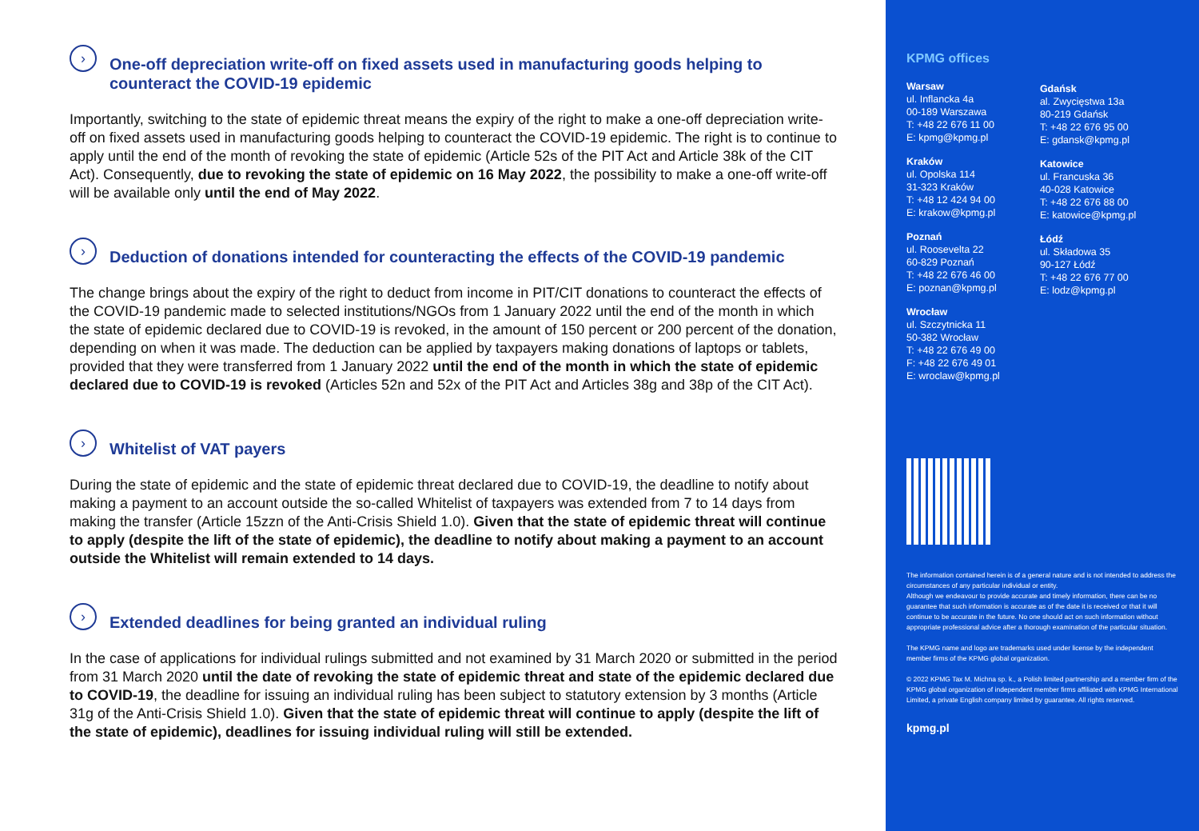› One-off depreciation write-off on fixed assets used in manufacturing goods helping to counteract the COVID-19 epidemic
Importantly, switching to the state of epidemic threat means the expiry of the right to make a one-off depreciation write-off on fixed assets used in manufacturing goods helping to counteract the COVID-19 epidemic. The right is to continue to apply until the end of the month of revoking the state of epidemic (Article 52s of the PIT Act and Article 38k of the CIT Act). Consequently, due to revoking the state of epidemic on 16 May 2022, the possibility to make a one-off write-off will be available only until the end of May 2022.
› Deduction of donations intended for counteracting the effects of the COVID-19 pandemic
The change brings about the expiry of the right to deduct from income in PIT/CIT donations to counteract the effects of the COVID-19 pandemic made to selected institutions/NGOs from 1 January 2022 until the end of the month in which the state of epidemic declared due to COVID-19 is revoked, in the amount of 150 percent or 200 percent of the donation, depending on when it was made. The deduction can be applied by taxpayers making donations of laptops or tablets, provided that they were transferred from 1 January 2022 until the end of the month in which the state of epidemic declared due to COVID-19 is revoked (Articles 52n and 52x of the PIT Act and Articles 38g and 38p of the CIT Act).
› Whitelist of VAT payers
During the state of epidemic and the state of epidemic threat declared due to COVID-19, the deadline to notify about making a payment to an account outside the so-called Whitelist of taxpayers was extended from 7 to 14 days from making the transfer (Article 15zzn of the Anti-Crisis Shield 1.0). Given that the state of epidemic threat will continue to apply (despite the lift of the state of epidemic), the deadline to notify about making a payment to an account outside the Whitelist will remain extended to 14 days.
› Extended deadlines for being granted an individual ruling
In the case of applications for individual rulings submitted and not examined by 31 March 2020 or submitted in the period from 31 March 2020 until the date of revoking the state of epidemic threat and state of the epidemic declared due to COVID-19, the deadline for issuing an individual ruling has been subject to statutory extension by 3 months (Article 31g of the Anti-Crisis Shield 1.0). Given that the state of epidemic threat will continue to apply (despite the lift of the state of epidemic), deadlines for issuing individual ruling will still be extended.
KPMG offices
Warsaw
ul. Inflancka 4a
00-189 Warszawa
T: +48 22 676 11 00
E: kpmg@kpmg.pl
Kraków
ul. Opolska 114
31-323 Kraków
T: +48 12 424 94 00
E: krakow@kpmg.pl
Poznań
ul. Roosevelta 22
60-829 Poznań
T: +48 22 676 46 00
E: poznan@kpmg.pl
Wrocław
ul. Szczytnicka 11
50-382 Wrocław
T: +48 22 676 49 00
F: +48 22 676 49 01
E: wroclaw@kpmg.pl
Gdańsk
al. Zwycięstwa 13a
80-219 Gdańsk
T: +48 22 676 95 00
E: gdansk@kpmg.pl
Katowice
ul. Francuska 36
40-028 Katowice
T: +48 22 676 88 00
E: katowice@kpmg.pl
Łódź
ul. Składowa 35
90-127 Łódź
T: +48 22 676 77 00
E: lodz@kpmg.pl
The information contained herein is of a general nature and is not intended to address the circumstances of any particular individual or entity.
Although we endeavour to provide accurate and timely information, there can be no guarantee that such information is accurate as of the date it is received or that it will continue to be accurate in the future. No one should act on such information without appropriate professional advice after a thorough examination of the particular situation.
The KPMG name and logo are trademarks used under license by the independent member firms of the KPMG global organization.
© 2022 KPMG Tax M. Michna sp. k., a Polish limited partnership and a member firm of the KPMG global organization of independent member firms affiliated with KPMG International Limited, a private English company limited by guarantee. All rights reserved.
kpmg.pl